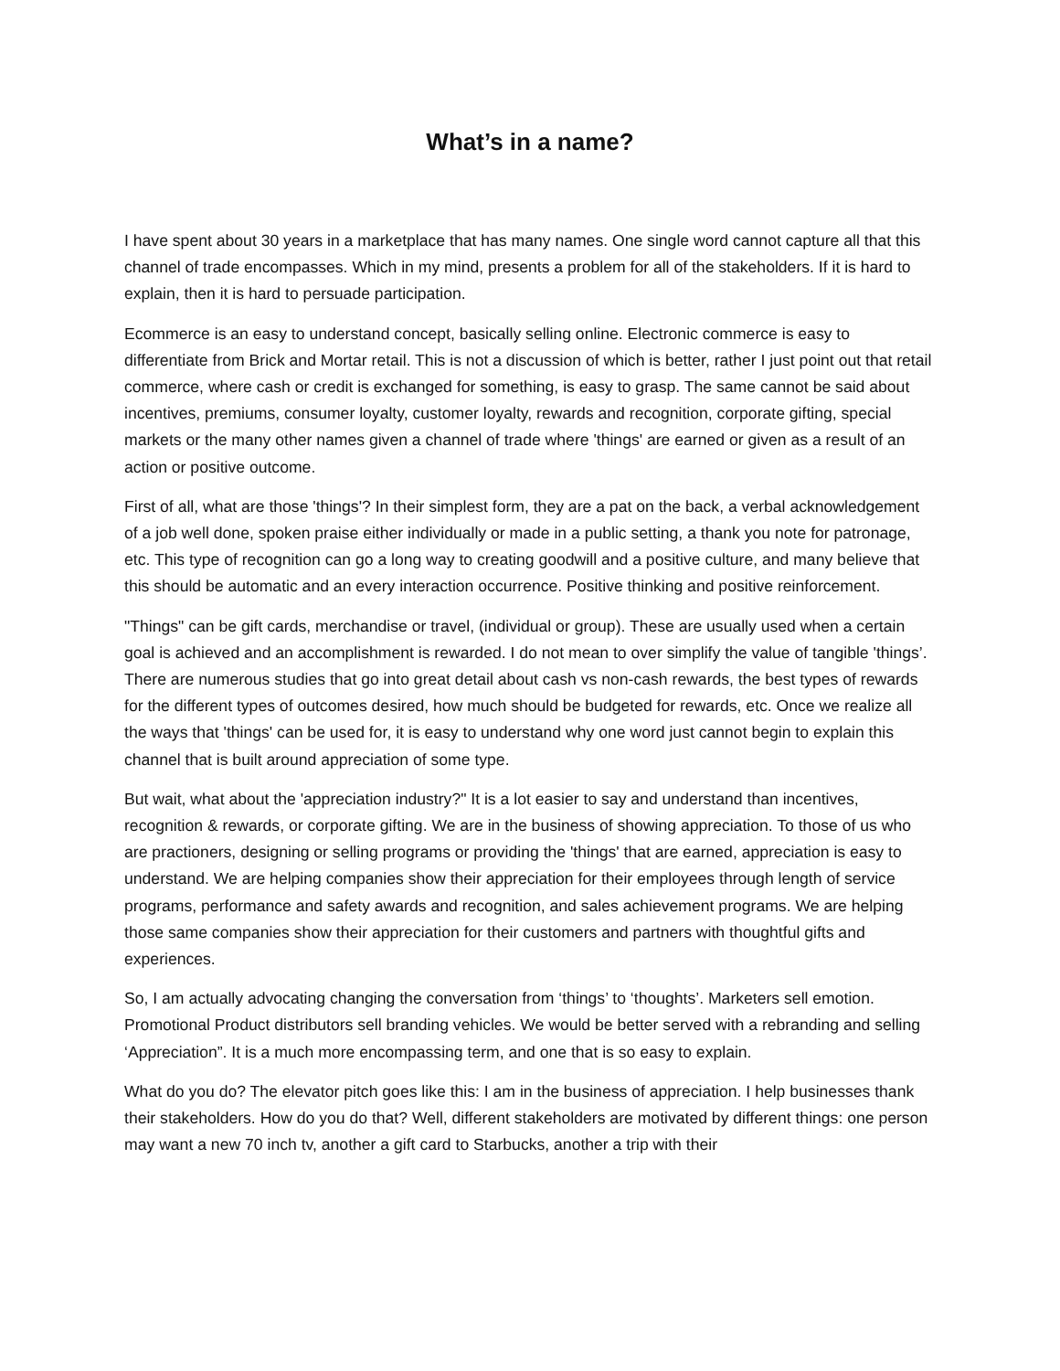What’s in a name?
I have spent about 30 years in a marketplace that has many names. One single word cannot capture all that this channel of trade encompasses. Which in my mind, presents a problem for all of the stakeholders. If it is hard to explain, then it is hard to persuade participation.
Ecommerce is an easy to understand concept, basically selling online. Electronic commerce is easy to differentiate from Brick and Mortar retail. This is not a discussion of which is better, rather I just point out that retail commerce, where cash or credit is exchanged for something, is easy to grasp. The same cannot be said about incentives, premiums, consumer loyalty, customer loyalty, rewards and recognition, corporate gifting, special markets or the many other names given a channel of trade where 'things' are earned or given as a result of an action or positive outcome.
First of all, what are those 'things'? In their simplest form, they are a pat on the back, a verbal acknowledgement of a job well done, spoken praise either individually or made in a public setting, a thank you note for patronage, etc. This type of recognition can go a long way to creating goodwill and a positive culture, and many believe that this should be automatic and an every interaction occurrence. Positive thinking and positive reinforcement.
"Things" can be gift cards, merchandise or travel, (individual or group). These are usually used when a certain goal is achieved and an accomplishment is rewarded. I do not mean to over simplify the value of tangible 'things’. There are numerous studies that go into great detail about cash vs non-cash rewards, the best types of rewards for the different types of outcomes desired, how much should be budgeted for rewards, etc. Once we realize all the ways that 'things' can be used for, it is easy to understand why one word just cannot begin to explain this channel that is built around appreciation of some type.
But wait, what about the 'appreciation industry?" It is a lot easier to say and understand than incentives, recognition & rewards, or corporate gifting. We are in the business of showing appreciation. To those of us who are practioners, designing or selling programs or providing the 'things' that are earned, appreciation is easy to understand. We are helping companies show their appreciation for their employees through length of service programs, performance and safety awards and recognition, and sales achievement programs. We are helping those same companies show their appreciation for their customers and partners with thoughtful gifts and experiences.
So, I am actually advocating changing the conversation from ‘things’ to ‘thoughts’. Marketers sell emotion. Promotional Product distributors sell branding vehicles. We would be better served with a rebranding and selling ‘Appreciation”. It is a much more encompassing term, and one that is so easy to explain.
What do you do? The elevator pitch goes like this: I am in the business of appreciation. I help businesses thank their stakeholders. How do you do that? Well, different stakeholders are motivated by different things: one person may want a new 70 inch tv, another a gift card to Starbucks, another a trip with their